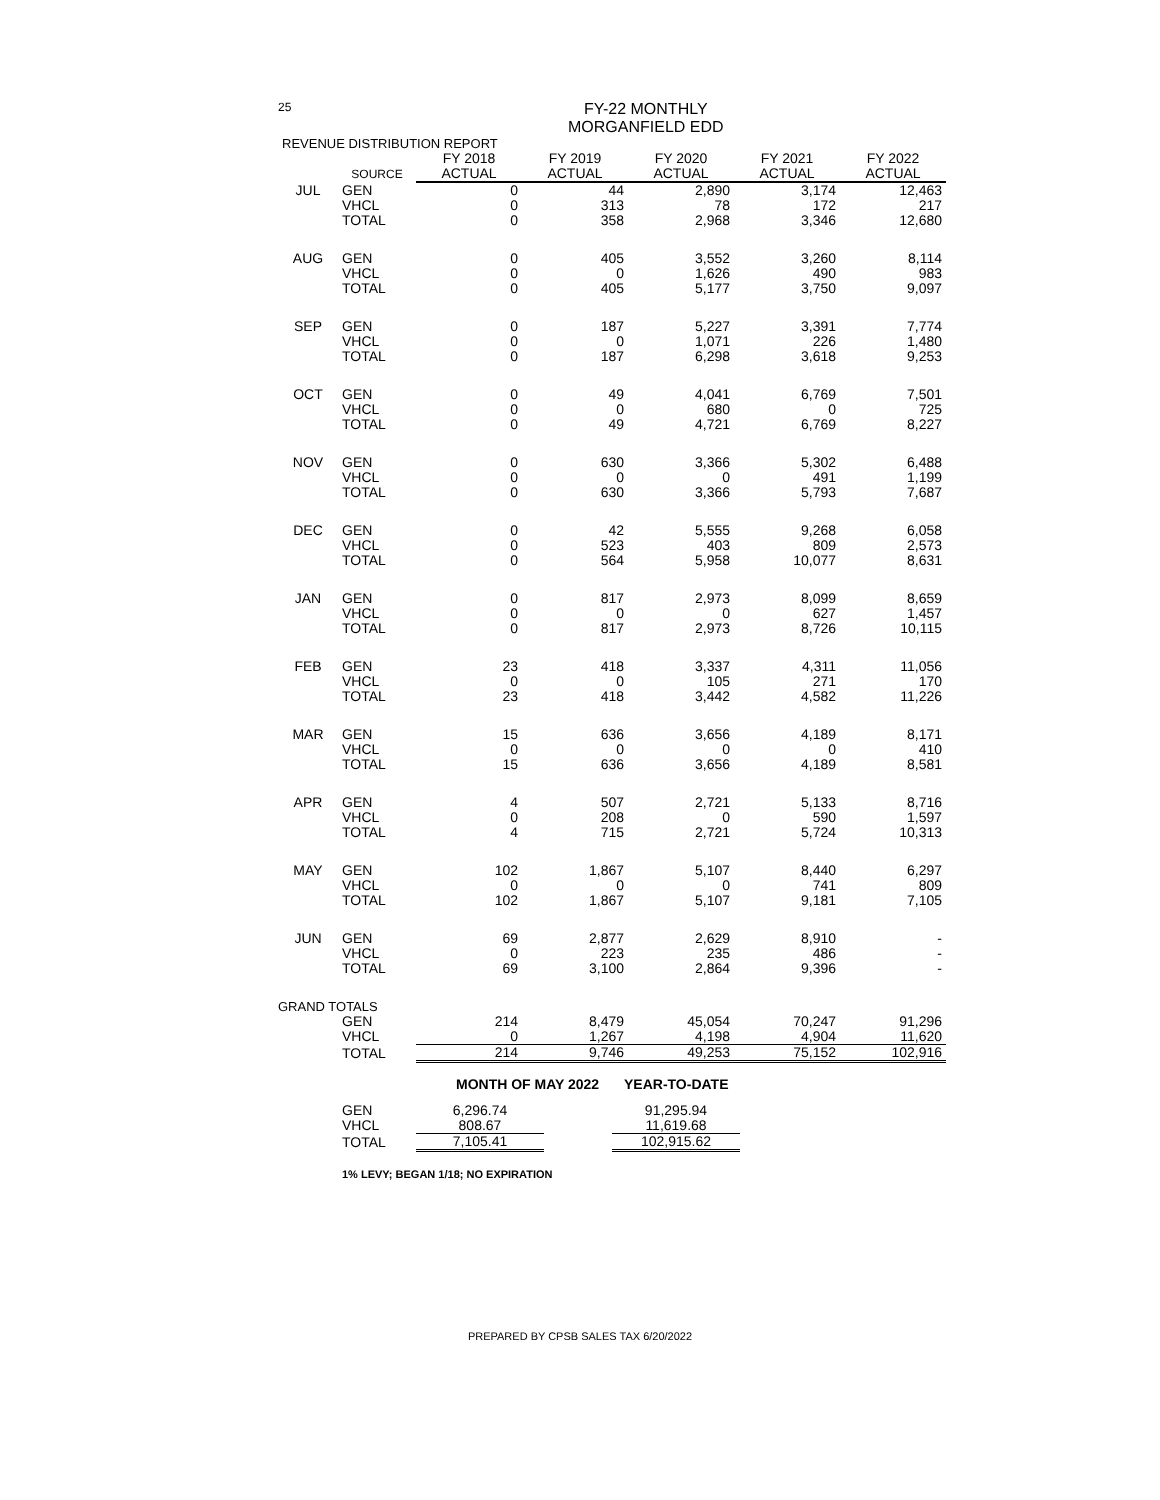25
FY-22 MONTHLY
MORGANFIELD EDD
| REVENUE DISTRIBUTION REPORT | | | | | | |
| | | FY 2018 | FY 2019 | FY 2020 | FY 2021 | FY 2022 |
| | SOURCE | ACTUAL | ACTUAL | ACTUAL | ACTUAL | ACTUAL |
| JUL | GEN | 0 | 44 | 2,890 | 3,174 | 12,463 |
| | VHCL | 0 | 313 | 78 | 172 | 217 |
| | TOTAL | 0 | 358 | 2,968 | 3,346 | 12,680 |
| AUG | GEN | 0 | 405 | 3,552 | 3,260 | 8,114 |
| | VHCL | 0 | 0 | 1,626 | 490 | 983 |
| | TOTAL | 0 | 405 | 5,177 | 3,750 | 9,097 |
| SEP | GEN | 0 | 187 | 5,227 | 3,391 | 7,774 |
| | VHCL | 0 | 0 | 1,071 | 226 | 1,480 |
| | TOTAL | 0 | 187 | 6,298 | 3,618 | 9,253 |
| OCT | GEN | 0 | 49 | 4,041 | 6,769 | 7,501 |
| | VHCL | 0 | 0 | 680 | 0 | 725 |
| | TOTAL | 0 | 49 | 4,721 | 6,769 | 8,227 |
| NOV | GEN | 0 | 630 | 3,366 | 5,302 | 6,488 |
| | VHCL | 0 | 0 | 0 | 491 | 1,199 |
| | TOTAL | 0 | 630 | 3,366 | 5,793 | 7,687 |
| DEC | GEN | 0 | 42 | 5,555 | 9,268 | 6,058 |
| | VHCL | 0 | 523 | 403 | 809 | 2,573 |
| | TOTAL | 0 | 564 | 5,958 | 10,077 | 8,631 |
| JAN | GEN | 0 | 817 | 2,973 | 8,099 | 8,659 |
| | VHCL | 0 | 0 | 0 | 627 | 1,457 |
| | TOTAL | 0 | 817 | 2,973 | 8,726 | 10,115 |
| FEB | GEN | 23 | 418 | 3,337 | 4,311 | 11,056 |
| | VHCL | 0 | 0 | 105 | 271 | 170 |
| | TOTAL | 23 | 418 | 3,442 | 4,582 | 11,226 |
| MAR | GEN | 15 | 636 | 3,656 | 4,189 | 8,171 |
| | VHCL | 0 | 0 | 0 | 0 | 410 |
| | TOTAL | 15 | 636 | 3,656 | 4,189 | 8,581 |
| APR | GEN | 4 | 507 | 2,721 | 5,133 | 8,716 |
| | VHCL | 0 | 208 | 0 | 590 | 1,597 |
| | TOTAL | 4 | 715 | 2,721 | 5,724 | 10,313 |
| MAY | GEN | 102 | 1,867 | 5,107 | 8,440 | 6,297 |
| | VHCL | 0 | 0 | 0 | 741 | 809 |
| | TOTAL | 102 | 1,867 | 5,107 | 9,181 | 7,105 |
| JUN | GEN | 69 | 2,877 | 2,629 | 8,910 | - |
| | VHCL | 0 | 223 | 235 | 486 | - |
| | TOTAL | 69 | 3,100 | 2,864 | 9,396 | - |
| GRAND TOTALS | | | | | | |
| | GEN | 214 | 8,479 | 45,054 | 70,247 | 91,296 |
| | VHCL | 0 | 1,267 | 4,198 | 4,904 | 11,620 |
| | TOTAL | 214 | 9,746 | 49,253 | 75,152 | 102,916 |
| | | MONTH OF MAY 2022 | | YEAR-TO-DATE |
| | GEN | 6,296.74 | | 91,295.94 |
| | VHCL | 808.67 | | 11,619.68 |
| | TOTAL | 7,105.41 | | 102,915.62 |
1% LEVY; BEGAN 1/18; NO EXPIRATION
PREPARED BY CPSB SALES TAX 6/20/2022